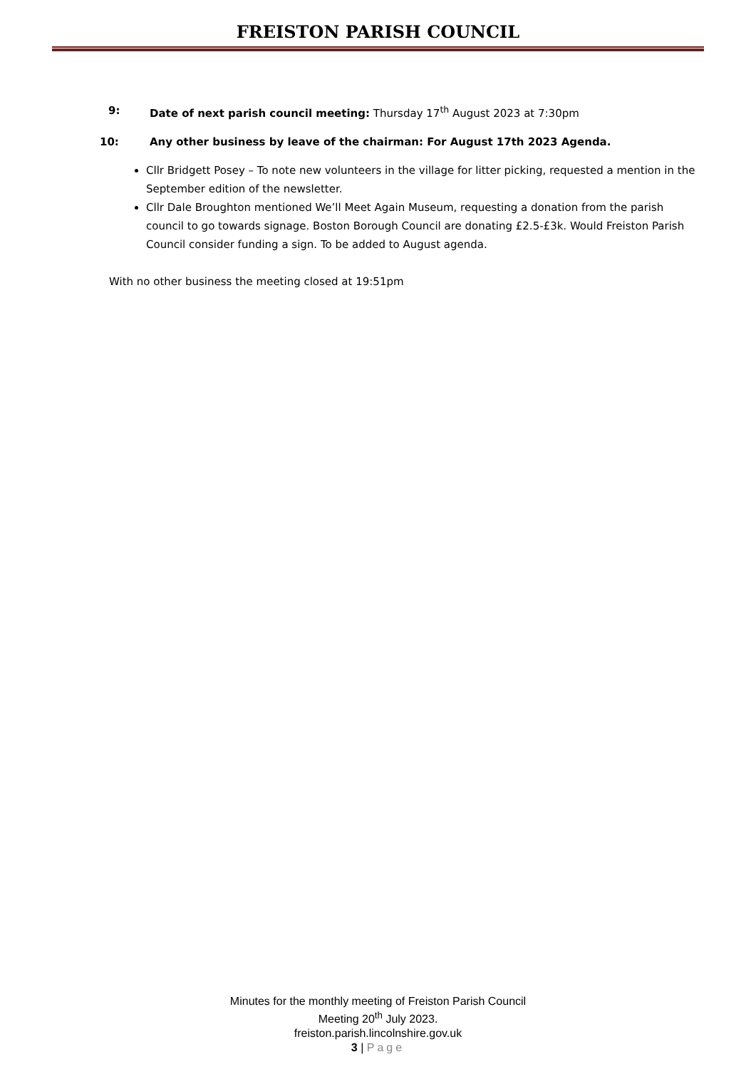FREISTON PARISH COUNCIL
9: Date of next parish council meeting: Thursday 17<sup>th</sup> August 2023 at 7:30pm
10: Any other business by leave of the chairman: For August 17th 2023 Agenda.
Cllr Bridgett Posey – To note new volunteers in the village for litter picking, requested a mention in the September edition of the newsletter.
Cllr Dale Broughton mentioned We’ll Meet Again Museum, requesting a donation from the parish council to go towards signage. Boston Borough Council are donating £2.5-£3k. Would Freiston Parish Council consider funding a sign. To be added to August agenda.
With no other business the meeting closed at 19:51pm
Minutes for the monthly meeting of Freiston Parish Council
Meeting 20<sup>th</sup> July 2023.
freiston.parish.lincolnshire.gov.uk
3 | Page